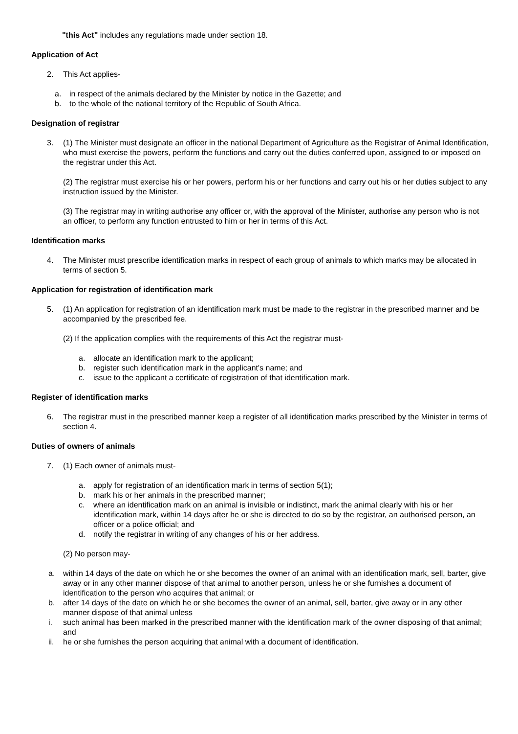"this Act" includes any regulations made under section 18.
Application of Act
2. This Act applies-
a. in respect of the animals declared by the Minister by notice in the Gazette; and
b. to the whole of the national territory of the Republic of South Africa.
Designation of registrar
3. (1) The Minister must designate an officer in the national Department of Agriculture as the Registrar of Animal Identification, who must exercise the powers, perform the functions and carry out the duties conferred upon, assigned to or imposed on the registrar under this Act.
(2) The registrar must exercise his or her powers, perform his or her functions and carry out his or her duties subject to any instruction issued by the Minister.
(3) The registrar may in writing authorise any officer or, with the approval of the Minister, authorise any person who is not an officer, to perform any function entrusted to him or her in terms of this Act.
Identification marks
4. The Minister must prescribe identification marks in respect of each group of animals to which marks may be allocated in terms of section 5.
Application for registration of identification mark
5. (1) An application for registration of an identification mark must be made to the registrar in the prescribed manner and be accompanied by the prescribed fee.
(2) If the application complies with the requirements of this Act the registrar must-
a. allocate an identification mark to the applicant;
b. register such identification mark in the applicant's name; and
c. issue to the applicant a certificate of registration of that identification mark.
Register of identification marks
6. The registrar must in the prescribed manner keep a register of all identification marks prescribed by the Minister in terms of section 4.
Duties of owners of animals
7. (1) Each owner of animals must-
a. apply for registration of an identification mark in terms of section 5(1);
b. mark his or her animals in the prescribed manner;
c. where an identification mark on an animal is invisible or indistinct, mark the animal clearly with his or her identification mark, within 14 days after he or she is directed to do so by the registrar, an authorised person, an officer or a police official; and
d. notify the registrar in writing of any changes of his or her address.
(2) No person may-
a. within 14 days of the date on which he or she becomes the owner of an animal with an identification mark, sell, barter, give away or in any other manner dispose of that animal to another person, unless he or she furnishes a document of identification to the person who acquires that animal; or
b. after 14 days of the date on which he or she becomes the owner of an animal, sell, barter, give away or in any other manner dispose of that animal unless
i. such animal has been marked in the prescribed manner with the identification mark of the owner disposing of that animal; and
ii. he or she furnishes the person acquiring that animal with a document of identification.